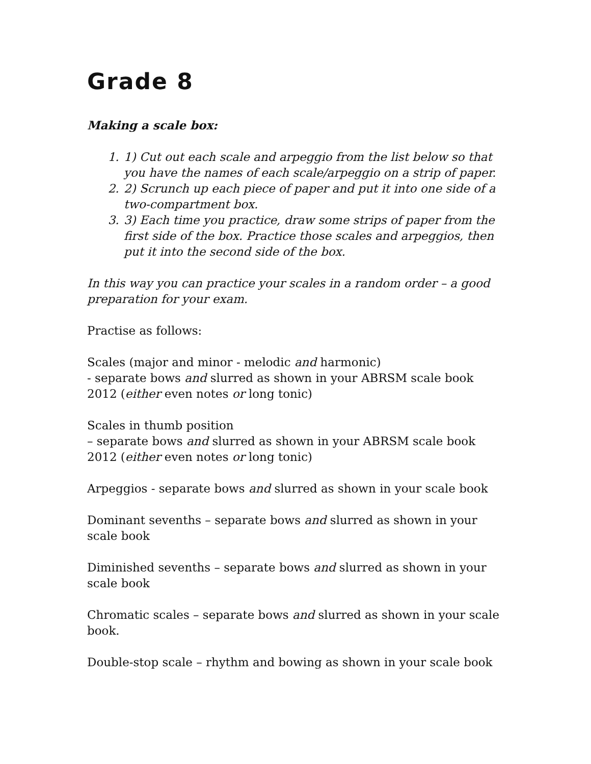Grade 8
Making a scale box:
1. 1) Cut out each scale and arpeggio from the list below so that you have the names of each scale/arpeggio on a strip of paper.
2. 2) Scrunch up each piece of paper and put it into one side of a two-compartment box.
3. 3) Each time you practice, draw some strips of paper from the first side of the box. Practice those scales and arpeggios, then put it into the second side of the box.
In this way you can practice your scales in a random order – a good preparation for your exam.
Practise as follows:
Scales (major and minor - melodic and harmonic)
- separate bows and slurred as shown in your ABRSM scale book 2012 (either even notes or long tonic)
Scales in thumb position
– separate bows and slurred as shown in your ABRSM scale book 2012 (either even notes or long tonic)
Arpeggios - separate bows and slurred as shown in your scale book
Dominant sevenths – separate bows and slurred as shown in your scale book
Diminished sevenths – separate bows and slurred as shown in your scale book
Chromatic scales – separate bows and slurred as shown in your scale book.
Double-stop scale – rhythm and bowing as shown in your scale book